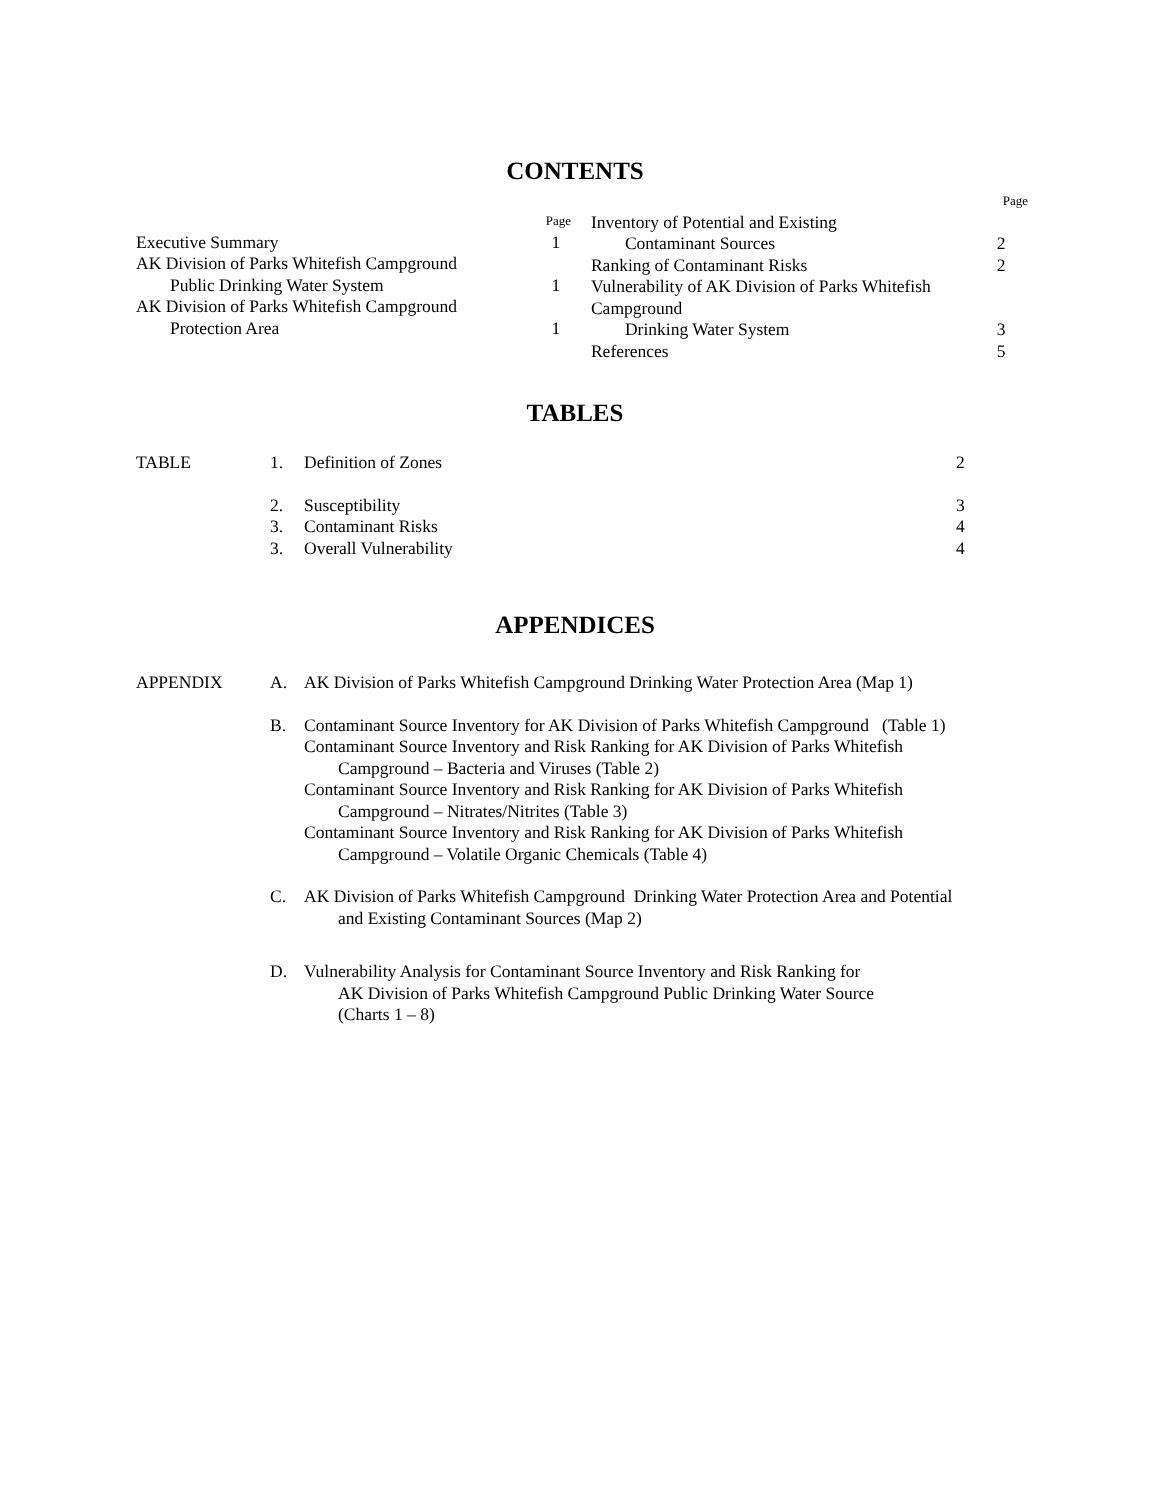CONTENTS
Page
Executive Summary 1
AK Division of Parks Whitefish Campground
Public Drinking Water System 1
AK Division of Parks Whitefish Campground
Protection Area 1
Page
Inventory of Potential and Existing
Contaminant Sources 2
Ranking of Contaminant Risks 2
Vulnerability of AK Division of Parks Whitefish
Campground
Drinking Water System 3
References 5
TABLES
TABLE 1. Definition of Zones 2
2. Susceptibility 3
3. Contaminant Risks 4
3. Overall Vulnerability 4
APPENDICES
APPENDIX A. AK Division of Parks Whitefish Campground Drinking Water Protection Area (Map 1)
B. Contaminant Source Inventory for AK Division of Parks Whitefish Campground (Table 1)
Contaminant Source Inventory and Risk Ranking for AK Division of Parks Whitefish
Campground – Bacteria and Viruses (Table 2)
Contaminant Source Inventory and Risk Ranking for AK Division of Parks Whitefish
Campground – Nitrates/Nitrites (Table 3)
Contaminant Source Inventory and Risk Ranking for AK Division of Parks Whitefish
Campground – Volatile Organic Chemicals (Table 4)
C. AK Division of Parks Whitefish Campground Drinking Water Protection Area and Potential
and Existing Contaminant Sources (Map 2)
D. Vulnerability Analysis for Contaminant Source Inventory and Risk Ranking for
AK Division of Parks Whitefish Campground Public Drinking Water Source
(Charts 1 – 8)